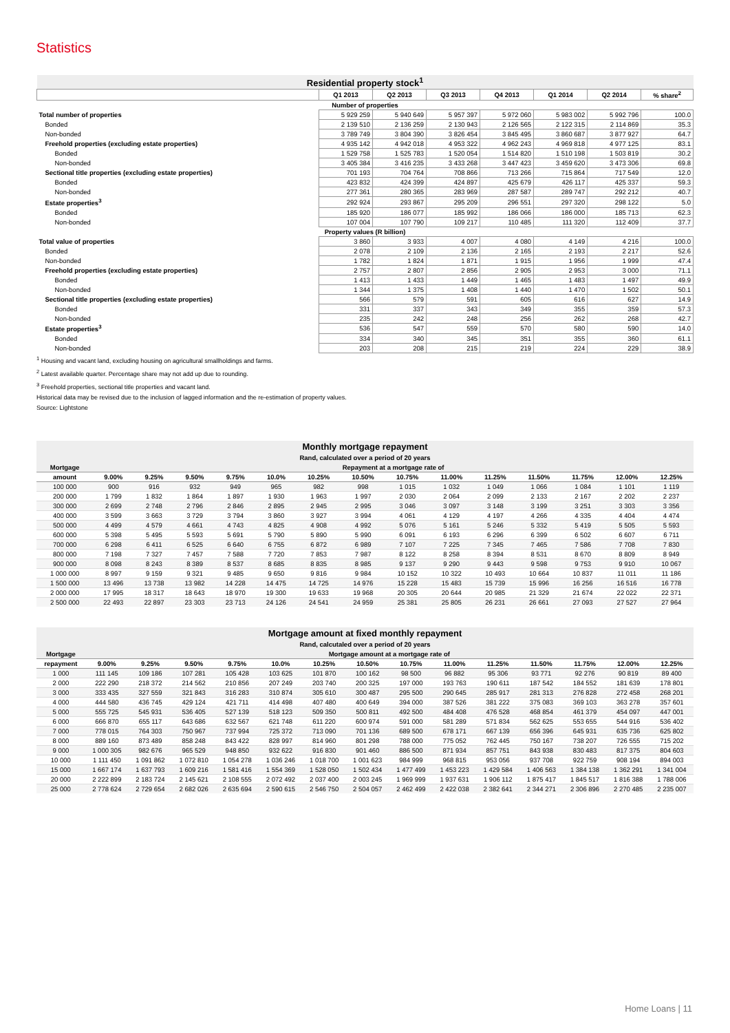Statistics
| Residential property stock<sup>1</sup> | | | | | | | |
| | Q1 2013 | Q2 2013 | Q3 2013 | Q4 2013 | Q1 2014 | Q2 2014 | % share<sup>2</sup> |
| Number of properties | | | | | | | |
| Total number of properties | 5 929 259 | 5 940 649 | 5 957 397 | 5 972 060 | 5 983 002 | 5 992 796 | 100.0 |
| Bonded | 2 139 510 | 2 136 259 | 2 130 943 | 2 126 565 | 2 122 315 | 2 114 869 | 35.3 |
| Non-bonded | 3 789 749 | 3 804 390 | 3 826 454 | 3 845 495 | 3 860 687 | 3 877 927 | 64.7 |
| Freehold properties (excluding estate properties) | 4 935 142 | 4 942 018 | 4 953 322 | 4 962 243 | 4 969 818 | 4 977 125 | 83.1 |
| Bonded | 1 529 758 | 1 525 783 | 1 520 054 | 1 514 820 | 1 510 198 | 1 503 819 | 30.2 |
| Non-bonded | 3 405 384 | 3 416 235 | 3 433 268 | 3 447 423 | 3 459 620 | 3 473 306 | 69.8 |
| Sectional title properties (excluding estate properties) | 701 193 | 704 764 | 708 866 | 713 266 | 715 864 | 717 549 | 12.0 |
| Bonded | 423 832 | 424 399 | 424 897 | 425 679 | 426 117 | 425 337 | 59.3 |
| Non-bonded | 277 361 | 280 365 | 283 969 | 287 587 | 289 747 | 292 212 | 40.7 |
| Estate properties<sup>3</sup> | 292 924 | 293 867 | 295 209 | 296 551 | 297 320 | 298 122 | 5.0 |
| Bonded | 185 920 | 186 077 | 185 992 | 186 066 | 186 000 | 185 713 | 62.3 |
| Non-bonded | 107 004 | 107 790 | 109 217 | 110 485 | 111 320 | 112 409 | 37.7 |
| Property values (R billion) | | | | | | | |
| Total value of properties | 3 860 | 3 933 | 4 007 | 4 080 | 4 149 | 4 216 | 100.0 |
| Bonded | 2 078 | 2 109 | 2 136 | 2 165 | 2 193 | 2 217 | 52.6 |
| Non-bonded | 1 782 | 1 824 | 1 871 | 1 915 | 1 956 | 1 999 | 47.4 |
| Freehold properties (excluding estate properties) | 2 757 | 2 807 | 2 856 | 2 905 | 2 953 | 3 000 | 71.1 |
| Bonded | 1 413 | 1 433 | 1 449 | 1 465 | 1 483 | 1 497 | 49.9 |
| Non-bonded | 1 344 | 1 375 | 1 408 | 1 440 | 1 470 | 1 502 | 50.1 |
| Sectional title properties (excluding estate properties) | 566 | 579 | 591 | 605 | 616 | 627 | 14.9 |
| Bonded | 331 | 337 | 343 | 349 | 355 | 359 | 57.3 |
| Non-bonded | 235 | 242 | 248 | 256 | 262 | 268 | 42.7 |
| Estate properties<sup>3</sup> | 536 | 547 | 559 | 570 | 580 | 590 | 14.0 |
| Bonded | 334 | 340 | 345 | 351 | 355 | 360 | 61.1 |
| Non-bonded | 203 | 208 | 215 | 219 | 224 | 229 | 38.9 |
<sup>1</sup> Housing and vacant land, excluding housing on agricultural smallholdings and farms.
<sup>2</sup> Latest available quarter. Percentage share may not add up due to rounding.
<sup>3</sup> Freehold properties, sectional title properties and vacant land.
Historical data may be revised due to the inclusion of lagged information and the re-estimation of property values.
Source: Lightstone
| Monthly mortgage repayment Rand, calculated over a period of 20 years | | | | | | | | | | | | | | |
| Mortgage | Repayment at a mortgage rate of | | | | | | | | | | | | | |
| amount | 9.00% | 9.25% | 9.50% | 9.75% | 10.0% | 10.25% | 10.50% | 10.75% | 11.00% | 11.25% | 11.50% | 11.75% | 12.00% | 12.25% |
| 100 000 | 900 | 916 | 932 | 949 | 965 | 982 | 998 | 1 015 | 1 032 | 1 049 | 1 066 | 1 084 | 1 101 | 1 119 |
| 200 000 | 1 799 | 1 832 | 1 864 | 1 897 | 1 930 | 1 963 | 1 997 | 2 030 | 2 064 | 2 099 | 2 133 | 2 167 | 2 202 | 2 237 |
| 300 000 | 2 699 | 2 748 | 2 796 | 2 846 | 2 895 | 2 945 | 2 995 | 3 046 | 3 097 | 3 148 | 3 199 | 3 251 | 3 303 | 3 356 |
| 400 000 | 3 599 | 3 663 | 3 729 | 3 794 | 3 860 | 3 927 | 3 994 | 4 061 | 4 129 | 4 197 | 4 266 | 4 335 | 4 404 | 4 474 |
| 500 000 | 4 499 | 4 579 | 4 661 | 4 743 | 4 825 | 4 908 | 4 992 | 5 076 | 5 161 | 5 246 | 5 332 | 5 419 | 5 505 | 5 593 |
| 600 000 | 5 398 | 5 495 | 5 593 | 5 691 | 5 790 | 5 890 | 5 990 | 6 091 | 6 193 | 6 296 | 6 399 | 6 502 | 6 607 | 6 711 |
| 700 000 | 6 298 | 6 411 | 6 525 | 6 640 | 6 755 | 6 872 | 6 989 | 7 107 | 7 225 | 7 345 | 7 465 | 7 586 | 7 708 | 7 830 |
| 800 000 | 7 198 | 7 327 | 7 457 | 7 588 | 7 720 | 7 853 | 7 987 | 8 122 | 8 258 | 8 394 | 8 531 | 8 670 | 8 809 | 8 949 |
| 900 000 | 8 098 | 8 243 | 8 389 | 8 537 | 8 685 | 8 835 | 8 985 | 9 137 | 9 290 | 9 443 | 9 598 | 9 753 | 9 910 | 10 067 |
| 1 000 000 | 8 997 | 9 159 | 9 321 | 9 485 | 9 650 | 9 816 | 9 984 | 10 152 | 10 322 | 10 493 | 10 664 | 10 837 | 11 011 | 11 186 |
| 1 500 000 | 13 496 | 13 738 | 13 982 | 14 228 | 14 475 | 14 725 | 14 976 | 15 228 | 15 483 | 15 739 | 15 996 | 16 256 | 16 516 | 16 778 |
| 2 000 000 | 17 995 | 18 317 | 18 643 | 18 970 | 19 300 | 19 633 | 19 968 | 20 305 | 20 644 | 20 985 | 21 329 | 21 674 | 22 022 | 22 371 |
| 2 500 000 | 22 493 | 22 897 | 23 303 | 23 713 | 24 126 | 24 541 | 24 959 | 25 381 | 25 805 | 26 231 | 26 661 | 27 093 | 27 527 | 27 964 |
| Mortgage amount at fixed monthly repayment Rand, calcutaled over a period of 20 years | | | | | | | | | | | | | | |
| Mortgage | Mortgage amount at a mortgage rate of | | | | | | | | | | | | | |
| repayment | 9.00% | 9.25% | 9.50% | 9.75% | 10.0% | 10.25% | 10.50% | 10.75% | 11.00% | 11.25% | 11.50% | 11.75% | 12.00% | 12.25% |
| 1 000 | 111 145 | 109 186 | 107 281 | 105 428 | 103 625 | 101 870 | 100 162 | 98 500 | 96 882 | 95 306 | 93 771 | 92 276 | 90 819 | 89 400 |
| 2 000 | 222 290 | 218 372 | 214 562 | 210 856 | 207 249 | 203 740 | 200 325 | 197 000 | 193 763 | 190 611 | 187 542 | 184 552 | 181 639 | 178 801 |
| 3 000 | 333 435 | 327 559 | 321 843 | 316 283 | 310 874 | 305 610 | 300 487 | 295 500 | 290 645 | 285 917 | 281 313 | 276 828 | 272 458 | 268 201 |
| 4 000 | 444 580 | 436 745 | 429 124 | 421 711 | 414 498 | 407 480 | 400 649 | 394 000 | 387 526 | 381 222 | 375 083 | 369 103 | 363 278 | 357 601 |
| 5 000 | 555 725 | 545 931 | 536 405 | 527 139 | 518 123 | 509 350 | 500 811 | 492 500 | 484 408 | 476 528 | 468 854 | 461 379 | 454 097 | 447 001 |
| 6 000 | 666 870 | 655 117 | 643 686 | 632 567 | 621 748 | 611 220 | 600 974 | 591 000 | 581 289 | 571 834 | 562 625 | 553 655 | 544 916 | 536 402 |
| 7 000 | 778 015 | 764 303 | 750 967 | 737 994 | 725 372 | 713 090 | 701 136 | 689 500 | 678 171 | 667 139 | 656 396 | 645 931 | 635 736 | 625 802 |
| 8 000 | 889 160 | 873 489 | 858 248 | 843 422 | 828 997 | 814 960 | 801 298 | 788 000 | 775 052 | 762 445 | 750 167 | 738 207 | 726 555 | 715 202 |
| 9 000 | 1 000 305 | 982 676 | 965 529 | 948 850 | 932 622 | 916 830 | 901 460 | 886 500 | 871 934 | 857 751 | 843 938 | 830 483 | 817 375 | 804 603 |
| 10 000 | 1 111 450 | 1 091 862 | 1 072 810 | 1 054 278 | 1 036 246 | 1 018 700 | 1 001 623 | 984 999 | 968 815 | 953 056 | 937 708 | 922 759 | 908 194 | 894 003 |
| 15 000 | 1 667 174 | 1 637 793 | 1 609 216 | 1 581 416 | 1 554 369 | 1 528 050 | 1 502 434 | 1 477 499 | 1 453 223 | 1 429 584 | 1 406 563 | 1 384 138 | 1 362 291 | 1 341 004 |
| 20 000 | 2 222 899 | 2 183 724 | 2 145 621 | 2 108 555 | 2 072 492 | 2 037 400 | 2 003 245 | 1 969 999 | 1 937 631 | 1 906 112 | 1 875 417 | 1 845 517 | 1 816 388 | 1 788 006 |
| 25 000 | 2 778 624 | 2 729 654 | 2 682 026 | 2 635 694 | 2 590 615 | 2 546 750 | 2 504 057 | 2 462 499 | 2 422 038 | 2 382 641 | 2 344 271 | 2 306 896 | 2 270 485 | 2 235 007 |
Home Loans | 11